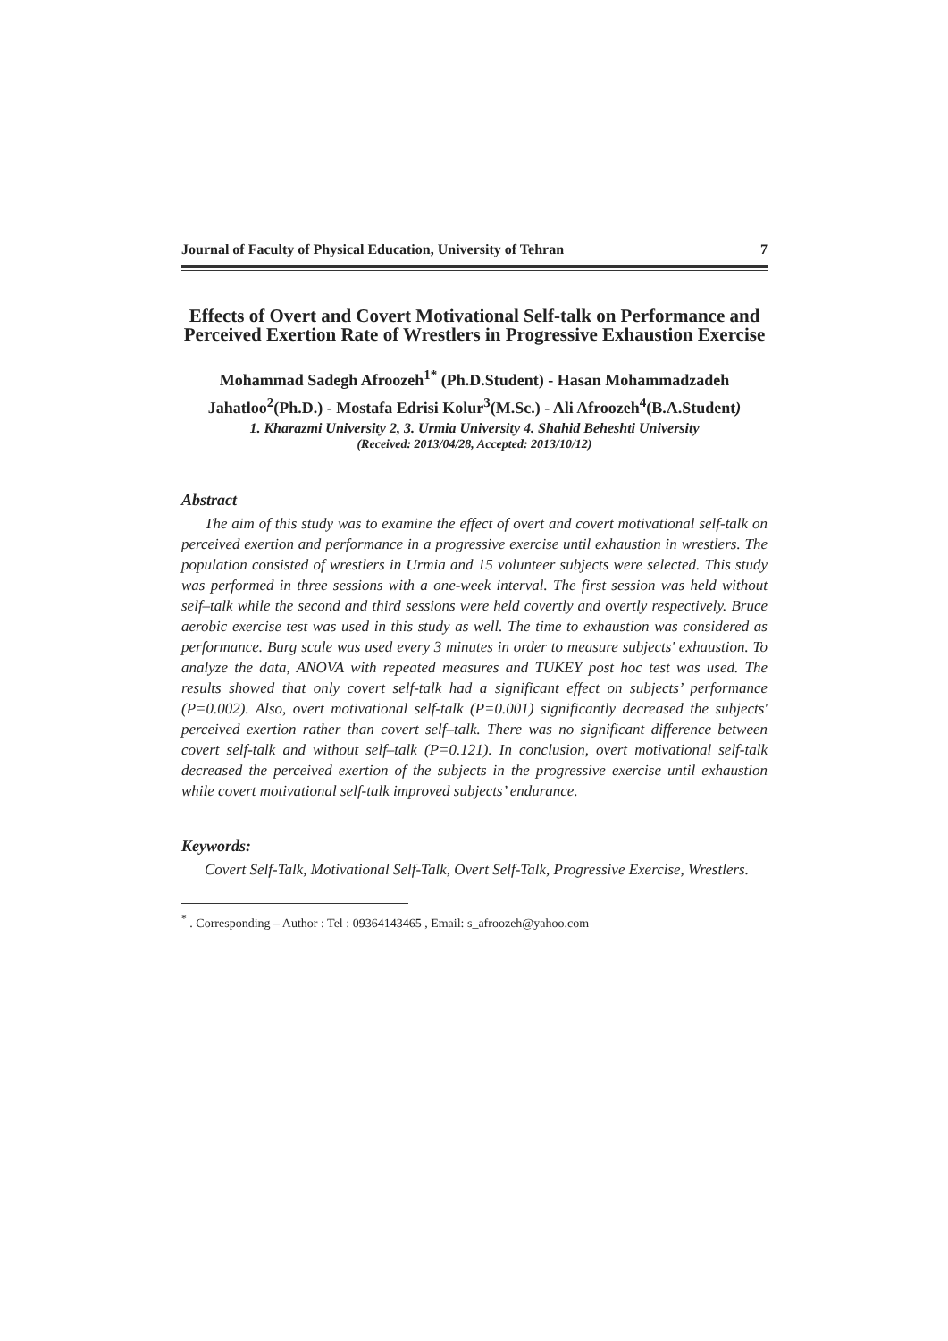Journal of Faculty of Physical Education, University of Tehran 7
Effects of Overt and Covert Motivational Self-talk on Performance and Perceived Exertion Rate of Wrestlers in Progressive Exhaustion Exercise
Mohammad Sadegh Afroozeh<sup>1*</sup> (Ph.D.Student) - Hasan Mohammadzadeh Jahatloo<sup>2</sup>(Ph.D.) - Mostafa Edrisi Kolur<sup>3</sup>(M.Sc.) - Ali Afroozeh<sup>4</sup>(B.A.Student)
1. Kharazmi University 2, 3. Urmia University 4. Shahid Beheshti University
(Received: 2013/04/28, Accepted: 2013/10/12)
Abstract
The aim of this study was to examine the effect of overt and covert motivational self-talk on perceived exertion and performance in a progressive exercise until exhaustion in wrestlers. The population consisted of wrestlers in Urmia and 15 volunteer subjects were selected. This study was performed in three sessions with a one-week interval. The first session was held without self–talk while the second and third sessions were held covertly and overtly respectively. Bruce aerobic exercise test was used in this study as well. The time to exhaustion was considered as performance. Burg scale was used every 3 minutes in order to measure subjects' exhaustion. To analyze the data, ANOVA with repeated measures and TUKEY post hoc test was used. The results showed that only covert self-talk had a significant effect on subjects’ performance (P=0.002). Also, overt motivational self-talk (P=0.001) significantly decreased the subjects' perceived exertion rather than covert self–talk. There was no significant difference between covert self-talk and without self–talk (P=0.121). In conclusion, overt motivational self-talk decreased the perceived exertion of the subjects in the progressive exercise until exhaustion while covert motivational self-talk improved subjects’ endurance.
Keywords:
Covert Self-Talk, Motivational Self-Talk, Overt Self-Talk, Progressive Exercise, Wrestlers.
<sup>*</sup> . Corresponding – Author : Tel : 09364143465 , Email: s_afroozeh@yahoo.com